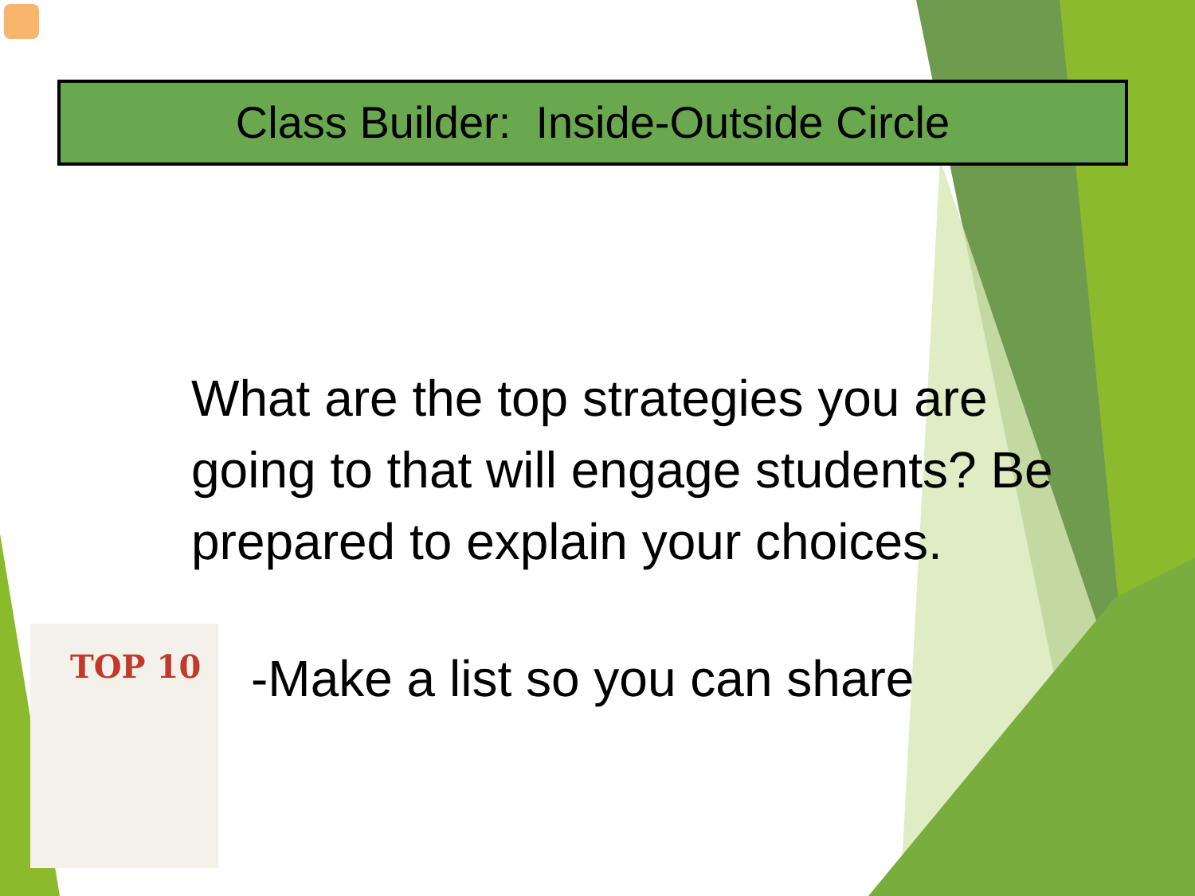Class Builder: Inside-Outside Circle
What are the top strategies you are going to that will engage students? Be prepared to explain your choices.
TOP 10
-Make a list so you can share